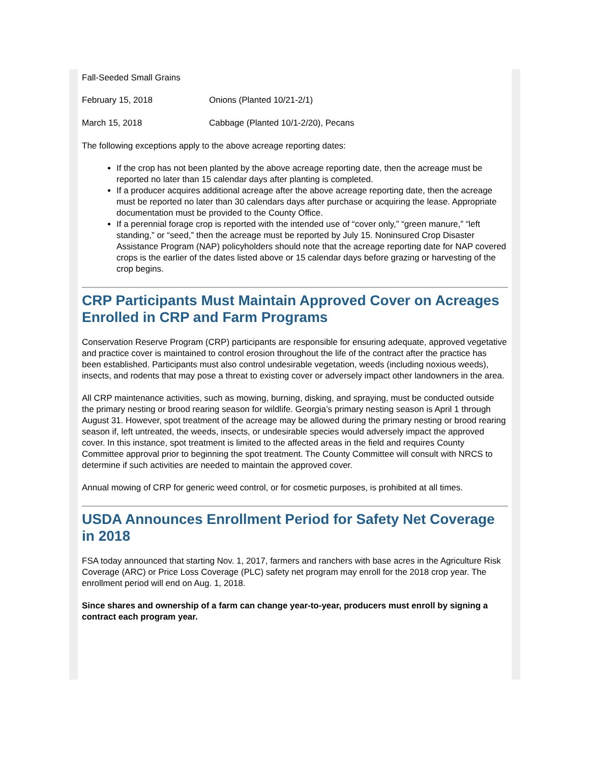Fall-Seeded Small Grains
February 15, 2018 Onions (Planted 10/21-2/1)
March 15, 2018 Cabbage (Planted 10/1-2/20), Pecans
The following exceptions apply to the above acreage reporting dates:
If the crop has not been planted by the above acreage reporting date, then the acreage must be reported no later than 15 calendar days after planting is completed.
If a producer acquires additional acreage after the above acreage reporting date, then the acreage must be reported no later than 30 calendars days after purchase or acquiring the lease. Appropriate documentation must be provided to the County Office.
If a perennial forage crop is reported with the intended use of “cover only,” “green manure,” “left standing,” or “seed,” then the acreage must be reported by July 15. Noninsured Crop Disaster Assistance Program (NAP) policyholders should note that the acreage reporting date for NAP covered crops is the earlier of the dates listed above or 15 calendar days before grazing or harvesting of the crop begins.
CRP Participants Must Maintain Approved Cover on Acreages Enrolled in CRP and Farm Programs
Conservation Reserve Program (CRP) participants are responsible for ensuring adequate, approved vegetative and practice cover is maintained to control erosion throughout the life of the contract after the practice has been established. Participants must also control undesirable vegetation, weeds (including noxious weeds), insects, and rodents that may pose a threat to existing cover or adversely impact other landowners in the area.
All CRP maintenance activities, such as mowing, burning, disking, and spraying, must be conducted outside the primary nesting or brood rearing season for wildlife. Georgia’s primary nesting season is April 1 through August 31. However, spot treatment of the acreage may be allowed during the primary nesting or brood rearing season if, left untreated, the weeds, insects, or undesirable species would adversely impact the approved cover. In this instance, spot treatment is limited to the affected areas in the field and requires County Committee approval prior to beginning the spot treatment. The County Committee will consult with NRCS to determine if such activities are needed to maintain the approved cover.
Annual mowing of CRP for generic weed control, or for cosmetic purposes, is prohibited at all times.
USDA Announces Enrollment Period for Safety Net Coverage in 2018
FSA today announced that starting Nov. 1, 2017, farmers and ranchers with base acres in the Agriculture Risk Coverage (ARC) or Price Loss Coverage (PLC) safety net program may enroll for the 2018 crop year. The enrollment period will end on Aug. 1, 2018.
Since shares and ownership of a farm can change year-to-year, producers must enroll by signing a contract each program year.